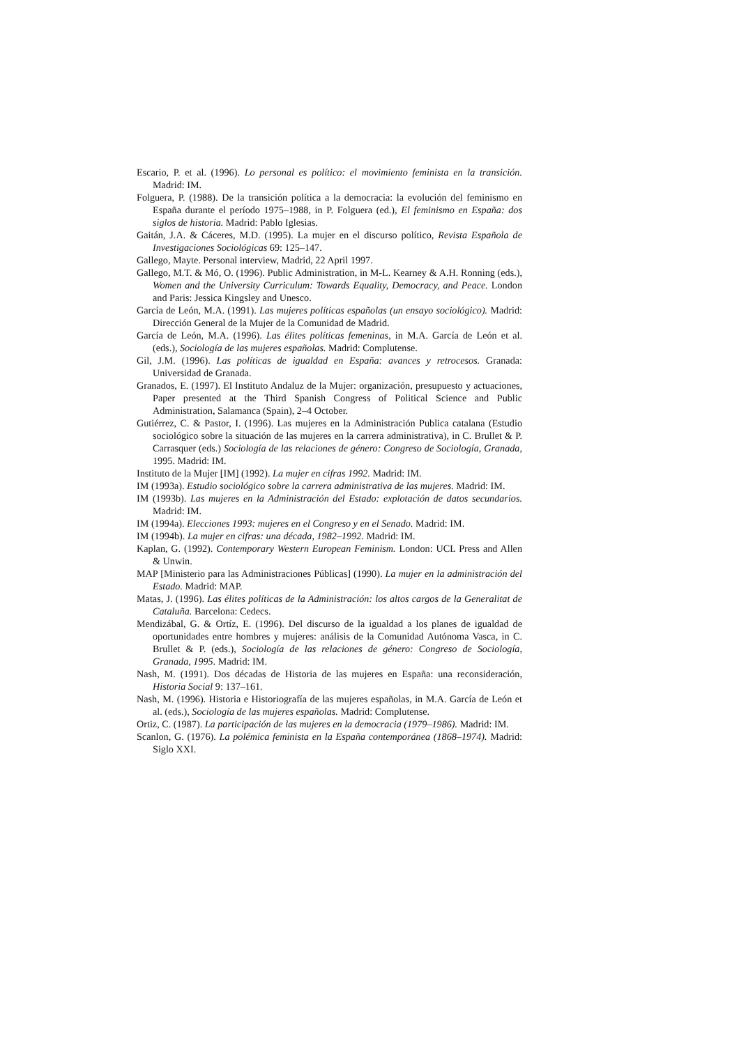Escario, P. et al. (1996). Lo personal es político: el movimiento feminista en la transición. Madrid: IM.
Folguera, P. (1988). De la transición política a la democracia: la evolución del feminismo en España durante el período 1975–1988, in P. Folguera (ed.), El feminismo en España: dos siglos de historia. Madrid: Pablo Iglesias.
Gaitán, J.A. & Cáceres, M.D. (1995). La mujer en el discurso político, Revista Española de Investigaciones Sociológicas 69: 125–147.
Gallego, Mayte. Personal interview, Madrid, 22 April 1997.
Gallego, M.T. & Mó, O. (1996). Public Administration, in M-L. Kearney & A.H. Ronning (eds.), Women and the University Curriculum: Towards Equality, Democracy, and Peace. London and Paris: Jessica Kingsley and Unesco.
García de León, M.A. (1991). Las mujeres políticas españolas (un ensayo sociológico). Madrid: Dirección General de la Mujer de la Comunidad de Madrid.
García de León, M.A. (1996). Las élites políticas femeninas, in M.A. García de León et al. (eds.), Sociología de las mujeres españolas. Madrid: Complutense.
Gil, J.M. (1996). Las políticas de igualdad en España: avances y retrocesos. Granada: Universidad de Granada.
Granados, E. (1997). El Instituto Andaluz de la Mujer: organización, presupuesto y actuaciones, Paper presented at the Third Spanish Congress of Political Science and Public Administration, Salamanca (Spain), 2–4 October.
Gutiérrez, C. & Pastor, I. (1996). Las mujeres en la Administración Publica catalana (Estudio sociológico sobre la situación de las mujeres en la carrera administrativa), in C. Brullet & P. Carrasquer (eds.) Sociología de las relaciones de género: Congreso de Sociología, Granada, 1995. Madrid: IM.
Instituto de la Mujer [IM] (1992). La mujer en cifras 1992. Madrid: IM.
IM (1993a). Estudio sociológico sobre la carrera administrativa de las mujeres. Madrid: IM.
IM (1993b). Las mujeres en la Administración del Estado: explotación de datos secundarios. Madrid: IM.
IM (1994a). Elecciones 1993: mujeres en el Congreso y en el Senado. Madrid: IM.
IM (1994b). La mujer en cifras: una década, 1982–1992. Madrid: IM.
Kaplan, G. (1992). Contemporary Western European Feminism. London: UCL Press and Allen & Unwin.
MAP [Ministerio para las Administraciones Públicas] (1990). La mujer en la administración del Estado. Madrid: MAP.
Matas, J. (1996). Las élites políticas de la Administración: los altos cargos de la Generalitat de Cataluña. Barcelona: Cedecs.
Mendizábal, G. & Ortíz, E. (1996). Del discurso de la igualdad a los planes de igualdad de oportunidades entre hombres y mujeres: análisis de la Comunidad Autónoma Vasca, in C. Brullet & P. (eds.), Sociología de las relaciones de género: Congreso de Sociología, Granada, 1995. Madrid: IM.
Nash, M. (1991). Dos décadas de Historia de las mujeres en España: una reconsideración, Historia Social 9: 137–161.
Nash, M. (1996). Historia e Historiografía de las mujeres españolas, in M.A. García de León et al. (eds.), Sociología de las mujeres españolas. Madrid: Complutense.
Ortiz, C. (1987). La participación de las mujeres en la democracia (1979–1986). Madrid: IM.
Scanlon, G. (1976). La polémica feminista en la España contemporánea (1868–1974). Madrid: Siglo XXI.